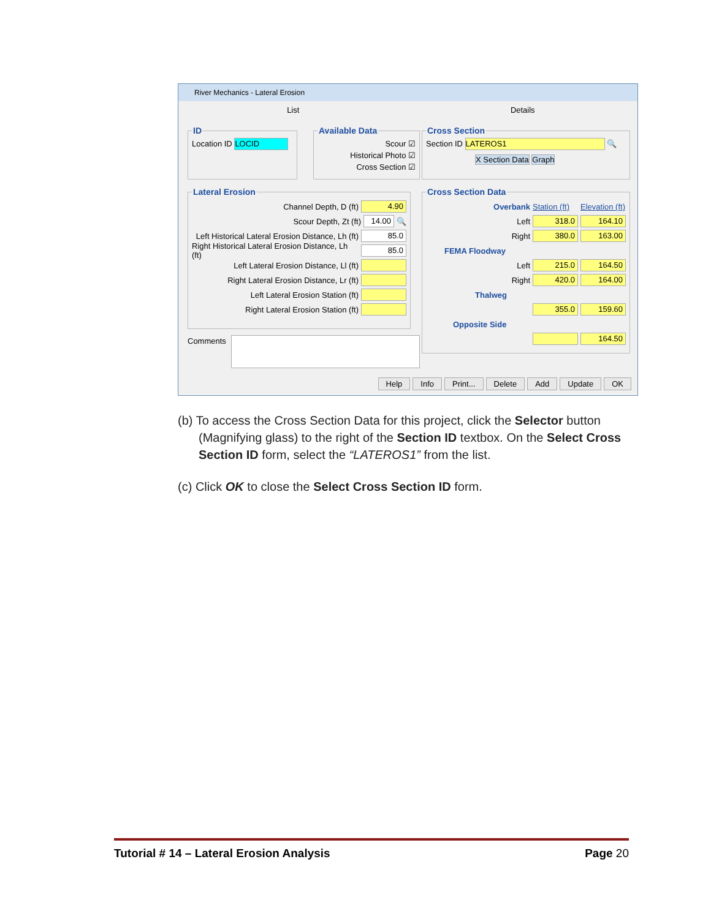River Mechanics - Lateral Erosion
List Details
IDLocation ID LOCID Available Data
Scour ☑
Historical Photo ☑
Cross Section ☑
Cross SectionSection ID LATEROS1 🔍
X Section Data Graph
Lateral Erosion
Channel Depth, D (ft) 4.90
Scour Depth, Zt (ft) 14.00 🔍
Left Historical Lateral Erosion Distance, Lh (ft) 85.0
Right Historical Lateral Erosion Distance, Lh (ft) 85.0
Left Lateral Erosion Distance, Ll (ft)
Right Lateral Erosion Distance, Lr (ft)
Left Lateral Erosion Station (ft)
Right Lateral Erosion Station (ft)
Comments
Cross Section Data
Overbank Station (ft) Elevation (ft)
Left 318.0 164.10
Right 380.0 163.00
FEMA Floodway
Left 215.0 164.50
Right 420.0 164.00
Thalweg
355.0 159.60
Opposite Side
164.50
Help Info Print... Delete Add Update OK
(b) To access the Cross Section Data for this project, click the Selector button (Magnifying glass) to the right of the Section ID textbox. On the Select Cross Section ID form, select the “LATEROS1” from the list.
(c) Click OK to close the Select Cross Section ID form.
Tutorial # 14 – Lateral Erosion Analysis Page 20